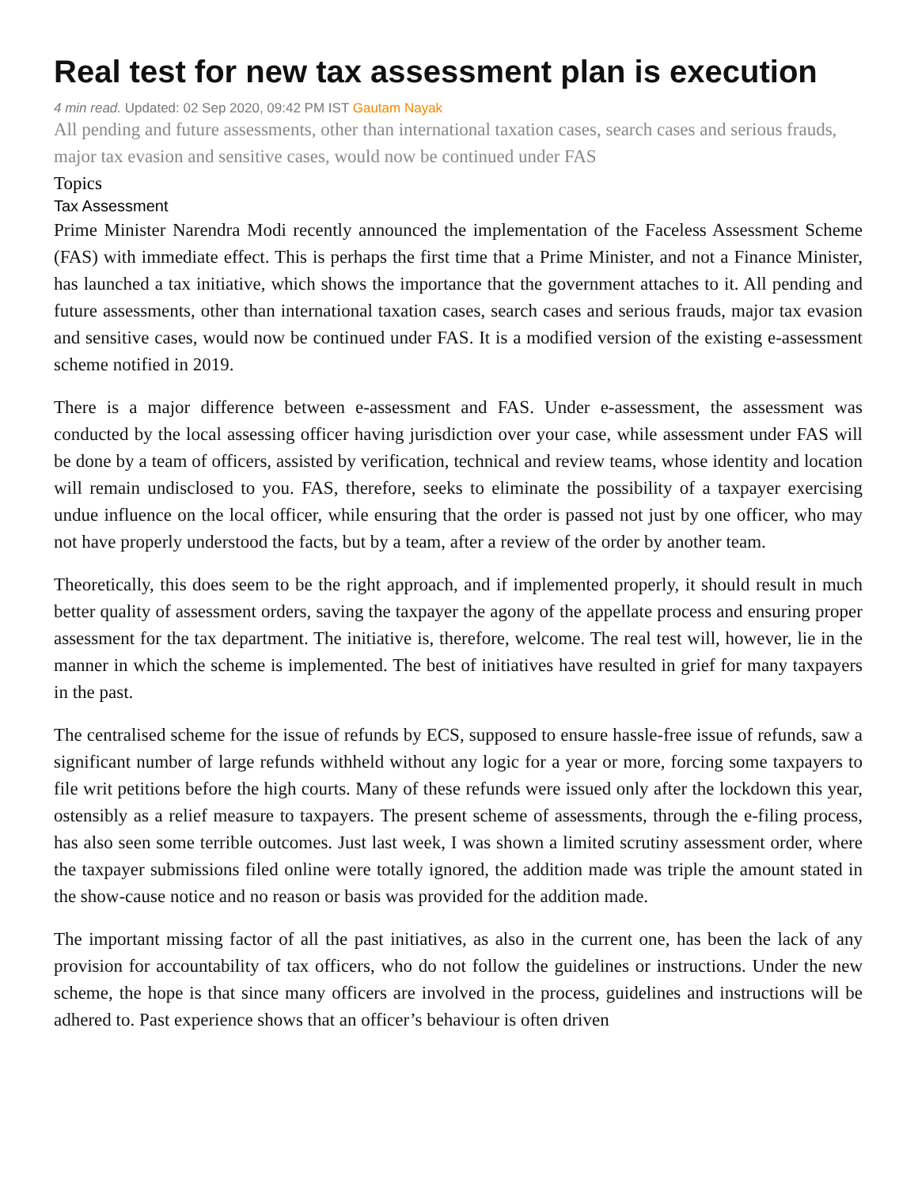Real test for new tax assessment plan is execution
4 min read. Updated: 02 Sep 2020, 09:42 PM IST Gautam Nayak
All pending and future assessments, other than international taxation cases, search cases and serious frauds, major tax evasion and sensitive cases, would now be continued under FAS
Topics
Tax Assessment
Prime Minister Narendra Modi recently announced the implementation of the Faceless Assessment Scheme (FAS) with immediate effect. This is perhaps the first time that a Prime Minister, and not a Finance Minister, has launched a tax initiative, which shows the importance that the government attaches to it. All pending and future assessments, other than international taxation cases, search cases and serious frauds, major tax evasion and sensitive cases, would now be continued under FAS. It is a modified version of the existing e-assessment scheme notified in 2019.
There is a major difference between e-assessment and FAS. Under e-assessment, the assessment was conducted by the local assessing officer having jurisdiction over your case, while assessment under FAS will be done by a team of officers, assisted by verification, technical and review teams, whose identity and location will remain undisclosed to you. FAS, therefore, seeks to eliminate the possibility of a taxpayer exercising undue influence on the local officer, while ensuring that the order is passed not just by one officer, who may not have properly understood the facts, but by a team, after a review of the order by another team.
Theoretically, this does seem to be the right approach, and if implemented properly, it should result in much better quality of assessment orders, saving the taxpayer the agony of the appellate process and ensuring proper assessment for the tax department. The initiative is, therefore, welcome. The real test will, however, lie in the manner in which the scheme is implemented. The best of initiatives have resulted in grief for many taxpayers in the past.
The centralised scheme for the issue of refunds by ECS, supposed to ensure hassle-free issue of refunds, saw a significant number of large refunds withheld without any logic for a year or more, forcing some taxpayers to file writ petitions before the high courts. Many of these refunds were issued only after the lockdown this year, ostensibly as a relief measure to taxpayers. The present scheme of assessments, through the e-filing process, has also seen some terrible outcomes. Just last week, I was shown a limited scrutiny assessment order, where the taxpayer submissions filed online were totally ignored, the addition made was triple the amount stated in the show-cause notice and no reason or basis was provided for the addition made.
The important missing factor of all the past initiatives, as also in the current one, has been the lack of any provision for accountability of tax officers, who do not follow the guidelines or instructions. Under the new scheme, the hope is that since many officers are involved in the process, guidelines and instructions will be adhered to. Past experience shows that an officer’s behaviour is often driven